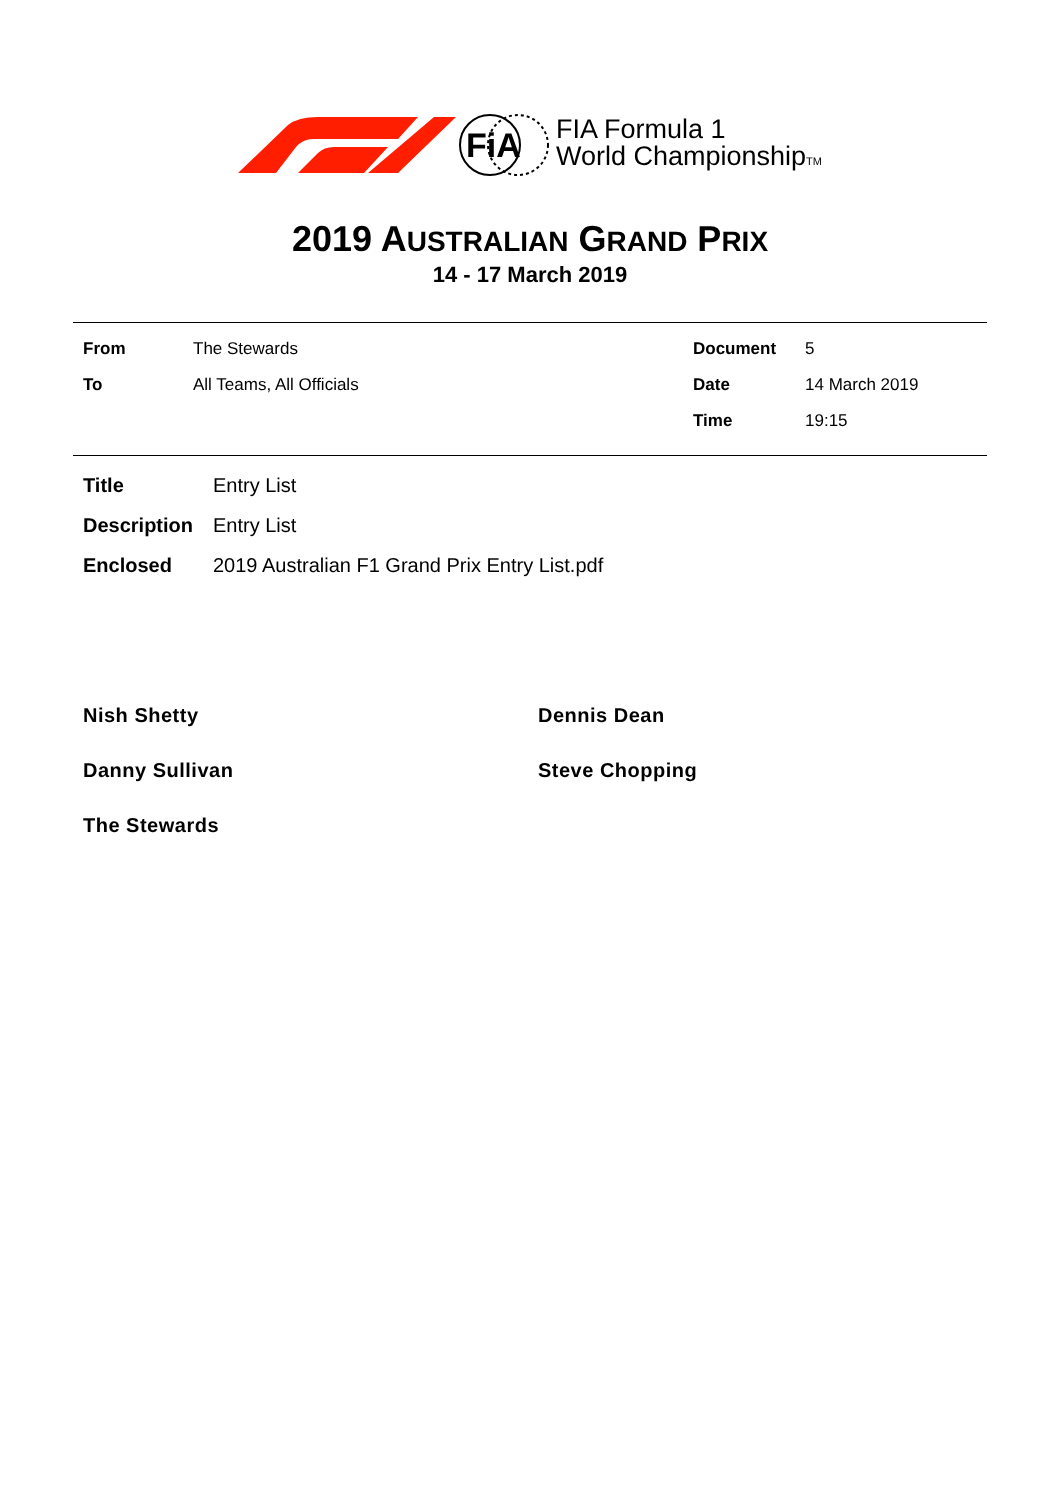FiA
FIA Formula 1
World ChampionshipTM
2019 AUSTRALIAN GRAND PRIX
14 - 17 March 2019
From The Stewards
To All Teams, All Officials
Document 5
Date 14 March 2019
Time 19:15
Title Entry List
Description Entry List
Enclosed 2019 Australian F1 Grand Prix Entry List.pdf
Nish Shetty
Dennis Dean
Danny Sullivan
Steve Chopping
The Stewards